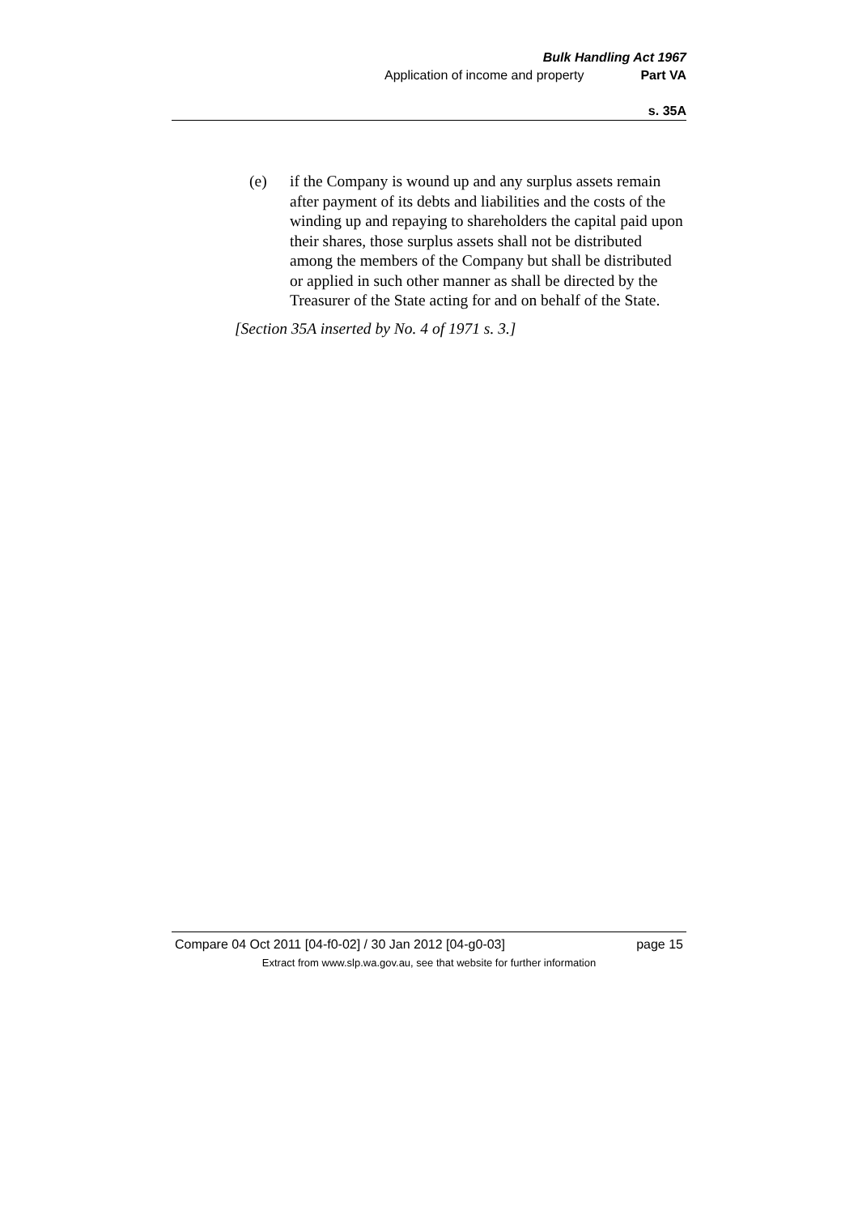Bulk Handling Act 1967
Application of income and property Part VA
s. 35A
(e) if the Company is wound up and any surplus assets remain after payment of its debts and liabilities and the costs of the winding up and repaying to shareholders the capital paid upon their shares, those surplus assets shall not be distributed among the members of the Company but shall be distributed or applied in such other manner as shall be directed by the Treasurer of the State acting for and on behalf of the State.
[Section 35A inserted by No. 4 of 1971 s. 3.]
Compare 04 Oct 2011 [04-f0-02] / 30 Jan 2012 [04-g0-03] page 15
Extract from www.slp.wa.gov.au, see that website for further information